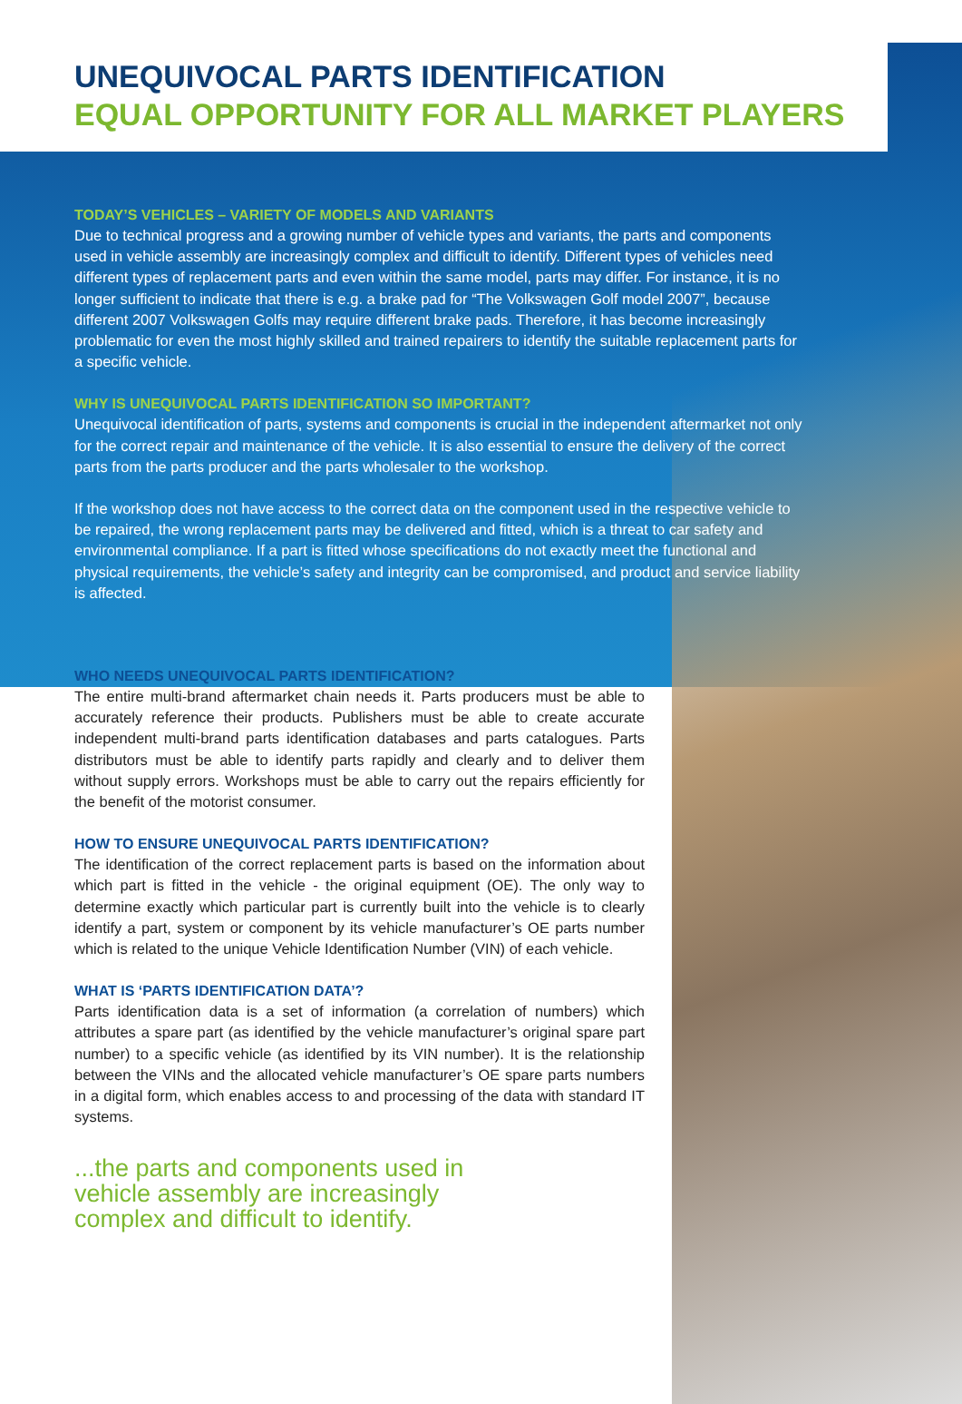UNEQUIVOCAL PARTS IDENTIFICATION
EQUAL OPPORTUNITY FOR ALL MARKET PLAYERS
TODAY’S VEHICLES – VARIETY OF MODELS AND VARIANTS
Due to technical progress and a growing number of vehicle types and variants, the parts and components used in vehicle assembly are increasingly complex and difficult to identify. Different types of vehicles need different types of replacement parts and even within the same model, parts may differ. For instance, it is no longer sufficient to indicate that there is e.g. a brake pad for “The Volkswagen Golf model 2007”, because different 2007 Volkswagen Golfs may require different brake pads. Therefore, it has become increasingly problematic for even the most highly skilled and trained repairers to identify the suitable replacement parts for a specific vehicle.
WHY IS UNEQUIVOCAL PARTS IDENTIFICATION SO IMPORTANT?
Unequivocal identification of parts, systems and components is crucial in the independent aftermarket not only for the correct repair and maintenance of the vehicle. It is also essential to ensure the delivery of the correct parts from the parts producer and the parts wholesaler to the workshop.
If the workshop does not have access to the correct data on the component used in the respective vehicle to be repaired, the wrong replacement parts may be delivered and fitted, which is a threat to car safety and environmental compliance. If a part is fitted whose specifications do not exactly meet the functional and physical requirements, the vehicle’s safety and integrity can be compromised, and product and service liability is affected.
WHO NEEDS UNEQUIVOCAL PARTS IDENTIFICATION?
The entire multi-brand aftermarket chain needs it. Parts producers must be able to accurately reference their products. Publishers must be able to create accurate independent multi-brand parts identification databases and parts catalogues. Parts distributors must be able to identify parts rapidly and clearly and to deliver them without supply errors. Workshops must be able to carry out the repairs efficiently for the benefit of the motorist consumer.
HOW TO ENSURE UNEQUIVOCAL PARTS IDENTIFICATION?
The identification of the correct replacement parts is based on the information about which part is fitted in the vehicle - the original equipment (OE). The only way to determine exactly which particular part is currently built into the vehicle is to clearly identify a part, system or component by its vehicle manufacturer’s OE parts number which is related to the unique Vehicle Identification Number (VIN) of each vehicle.
WHAT IS ‘PARTS IDENTIFICATION DATA’?
Parts identification data is a set of information (a correlation of numbers) which attributes a spare part (as identified by the vehicle manufacturer’s original spare part number) to a specific vehicle (as identified by its VIN number). It is the relationship between the VINs and the allocated vehicle manufacturer’s OE spare parts numbers in a digital form, which enables access to and processing of the data with standard IT systems.
...the parts and components used in
vehicle assembly are increasingly
complex and difficult to identify.